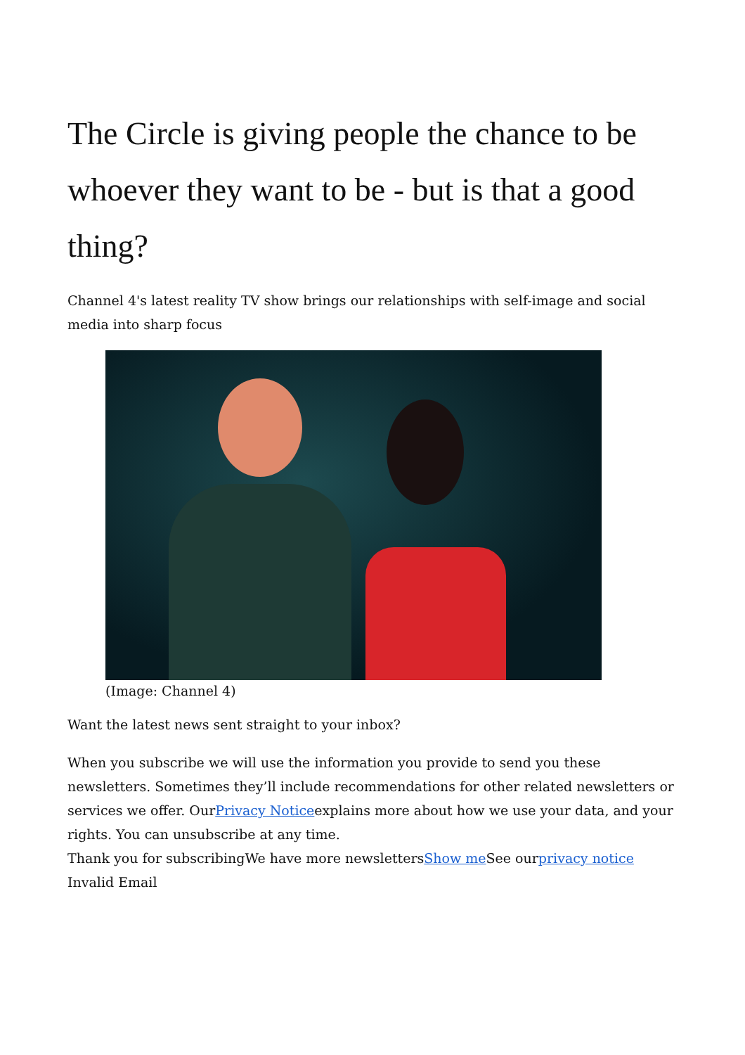The Circle is giving people the chance to be whoever they want to be - but is that a good thing?
Channel 4's latest reality TV show brings our relationships with self-image and social media into sharp focus
(Image: Channel 4)
Want the latest news sent straight to your inbox?
When you subscribe we will use the information you provide to send you these newsletters. Sometimes they’ll include recommendations for other related newsletters or services we offer. OurPrivacy Noticeexplains more about how we use your data, and your rights. You can unsubscribe at any time.
Thank you for subscribingWe have more newslettersShow me See ourprivacy notice
Invalid Email